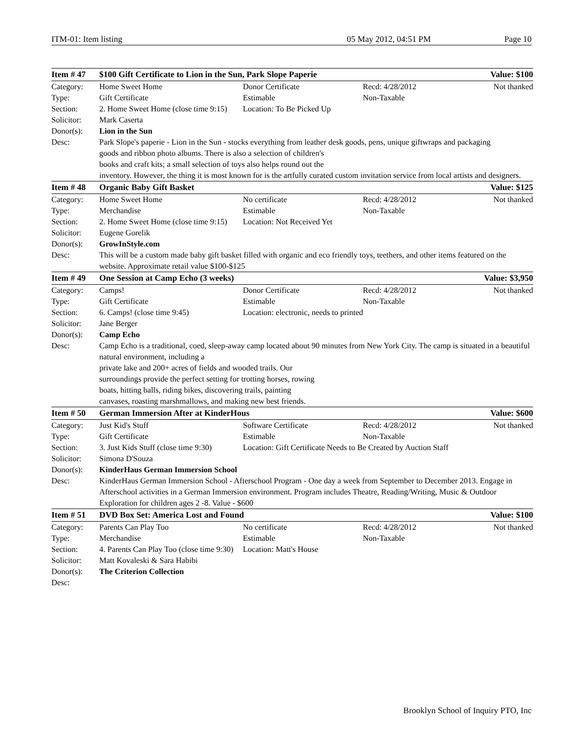ITM-01: Item listing 05 May 2012, 04:51 PM Page 10
| Item # 47 | $100 Gift Certificate to Lion in the Sun, Park Slope Paperie | | | Value: $100 |
| --- | --- | --- | --- | --- |
| Category: | Home Sweet Home | Donor Certificate | Recd: 4/28/2012 | Not thanked |
| Type: | Gift Certificate | Estimable | Non-Taxable | |
| Section: | 2. Home Sweet Home (close time 9:15) | Location: To Be Picked Up | | |
| Solicitor: | Mark Caserta | | | |
| Donor(s): | Lion in the Sun | | | |
| Desc: | Park Slope's paperie - Lion in the Sun - stocks everything from leather desk goods, pens, unique giftwraps and packaging goods and ribbon photo albums. There is also a selection of children's books and craft kits; a small selection of toys also helps round out the inventory. However, the thing it is most known for is the artfully curated custom invitation service from local artists and designers. | | | |
| Item # 48 | Organic Baby Gift Basket | | | Value: $125 |
| Category: | Home Sweet Home | No certificate | Recd: 4/28/2012 | Not thanked |
| Type: | Merchandise | Estimable | Non-Taxable | |
| Section: | 2. Home Sweet Home (close time 9:15) | Location: Not Received Yet | | |
| Solicitor: | Eugene Gorelik | | | |
| Donor(s): | GrowInStyle.com | | | |
| Desc: | This will be a custom made baby gift basket filled with organic and eco friendly toys, teethers, and other items featured on the website. Approximate retail value $100-$125 | | | |
| Item # 49 | One Session at Camp Echo (3 weeks) | | | Value: $3,950 |
| Category: | Camps! | Donor Certificate | Recd: 4/28/2012 | Not thanked |
| Type: | Gift Certificate | Estimable | Non-Taxable | |
| Section: | 6. Camps! (close time 9:45) | Location: electronic, needs to printed | | |
| Solicitor: | Jane Berger | | | |
| Donor(s): | Camp Echo | | | |
| Desc: | Camp Echo is a traditional, coed, sleep-away camp located about 90 minutes from New York City. The camp is situated in a beautiful natural environment, including a private lake and 200+ acres of fields and wooded trails. Our surroundings provide the perfect setting for trotting horses, rowing boats, hitting balls, riding bikes, discovering trails, painting canvases, roasting marshmallows, and making new best friends. | | | |
| Item # 50 | German Immersion After at KinderHous | | | Value: $600 |
| Category: | Just Kid's Stuff | Software Certificate | Recd: 4/28/2012 | Not thanked |
| Type: | Gift Certificate | Estimable | Non-Taxable | |
| Section: | 3. Just Kids Stuff (close time 9:30) | Location: Gift Certificate Needs to Be Created by Auction Staff | | |
| Solicitor: | Simona D'Souza | | | |
| Donor(s): | KinderHaus German Immersion School | | | |
| Desc: | KinderHaus German Immersion School - Afterschool Program - One day a week from September to December 2013. Engage in Afterschool activities in a German Immersion environment. Program includes Theatre, Reading/Writing, Music & Outdoor Exploration for children ages 2 -8. Value - $600 | | | |
| Item # 51 | DVD Box Set: America Lost and Found | | | Value: $100 |
| Category: | Parents Can Play Too | No certificate | Recd: 4/28/2012 | Not thanked |
| Type: | Merchandise | Estimable | Non-Taxable | |
| Section: | 4. Parents Can Play Too (close time 9:30) | Location: Matt's House | | |
| Solicitor: | Matt Kovaleski & Sara Habibi | | | |
| Donor(s): | The Criterion Collection | | | |
| Desc: | | | | |
Brooklyn School of Inquiry PTO, Inc